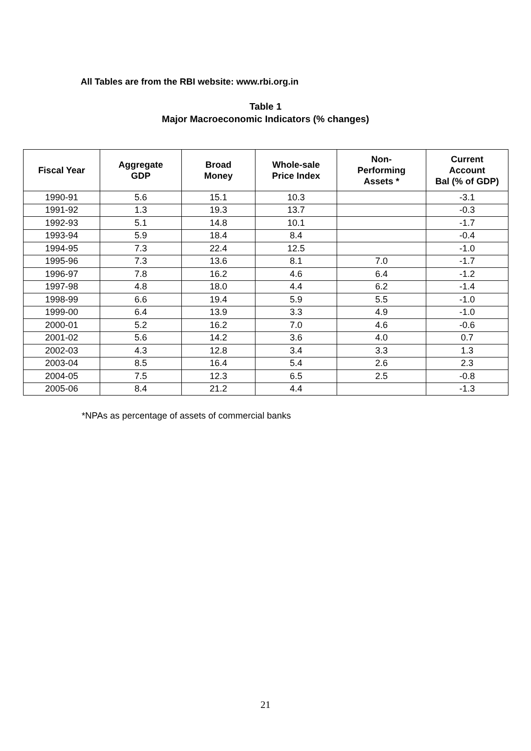All Tables are from the RBI website: www.rbi.org.in
Table 1
Major Macroeconomic Indicators (% changes)
| Fiscal Year | Aggregate GDP | Broad Money | Whole-sale Price Index | Non- Performing Assets * | Current Account Bal (% of GDP) |
| --- | --- | --- | --- | --- | --- |
| 1990-91 | 5.6 | 15.1 | 10.3 | | -3.1 |
| 1991-92 | 1.3 | 19.3 | 13.7 | | -0.3 |
| 1992-93 | 5.1 | 14.8 | 10.1 | | -1.7 |
| 1993-94 | 5.9 | 18.4 | 8.4 | | -0.4 |
| 1994-95 | 7.3 | 22.4 | 12.5 | | -1.0 |
| 1995-96 | 7.3 | 13.6 | 8.1 | 7.0 | -1.7 |
| 1996-97 | 7.8 | 16.2 | 4.6 | 6.4 | -1.2 |
| 1997-98 | 4.8 | 18.0 | 4.4 | 6.2 | -1.4 |
| 1998-99 | 6.6 | 19.4 | 5.9 | 5.5 | -1.0 |
| 1999-00 | 6.4 | 13.9 | 3.3 | 4.9 | -1.0 |
| 2000-01 | 5.2 | 16.2 | 7.0 | 4.6 | -0.6 |
| 2001-02 | 5.6 | 14.2 | 3.6 | 4.0 | 0.7 |
| 2002-03 | 4.3 | 12.8 | 3.4 | 3.3 | 1.3 |
| 2003-04 | 8.5 | 16.4 | 5.4 | 2.6 | 2.3 |
| 2004-05 | 7.5 | 12.3 | 6.5 | 2.5 | -0.8 |
| 2005-06 | 8.4 | 21.2 | 4.4 | | -1.3 |
*NPAs as percentage of assets of commercial banks
21